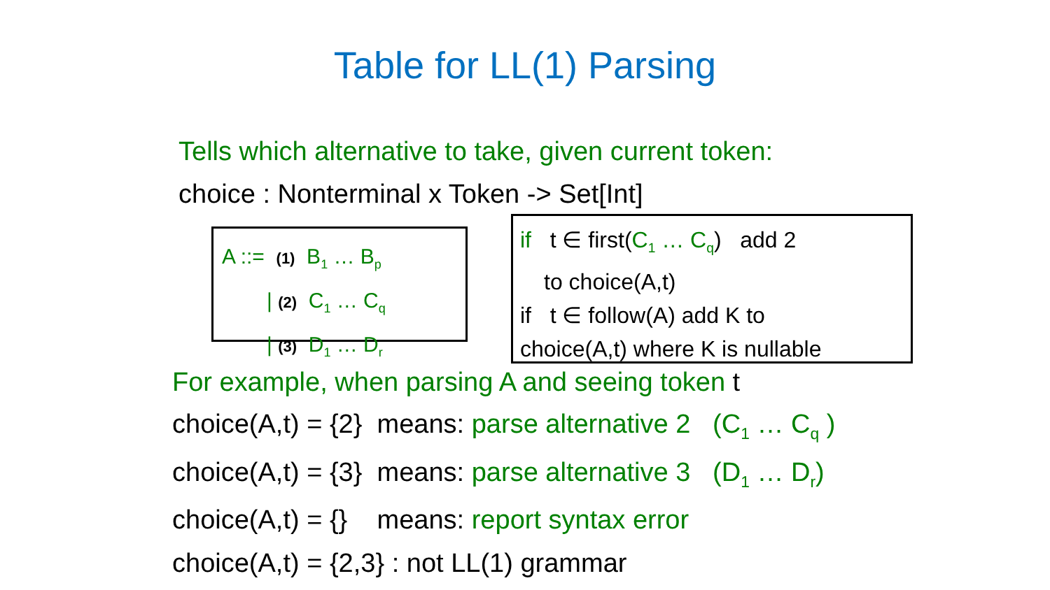Table for LL(1) Parsing
Tells which alternative to take, given current token:
choice : Nonterminal x Token -> Set[Int]
A ::= (1) B<sub>1</sub> … B<sub>p</sub>
| (2) C<sub>1</sub> … C<sub>q</sub>
| (3) D<sub>1</sub> … D<sub>r</sub>
if t ∈ first(C<sub>1</sub> … C<sub>q</sub>) add 2
to choice(A,t)
if t ∈ follow(A) add K to
choice(A,t) where K is nullable
For example, when parsing A and seeing token t
choice(A,t) = {2} means: parse alternative 2 (C<sub>1</sub> … C<sub>q</sub> )
choice(A,t) = {3} means: parse alternative 3 (D<sub>1</sub> … D<sub>r</sub>)
choice(A,t) = {} means: report syntax error
choice(A,t) = {2,3} : not LL(1) grammar